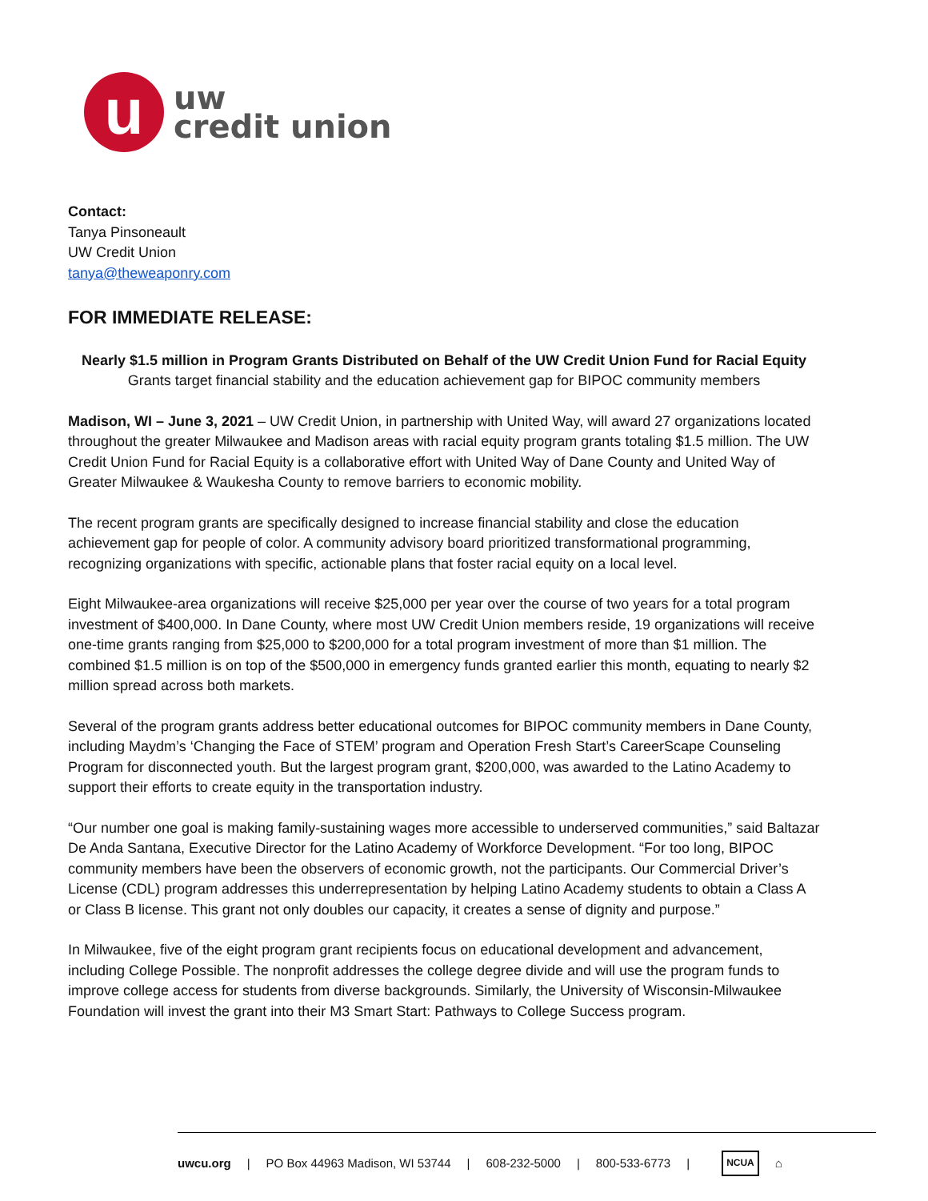u
uw
credit union
Contact:
Tanya Pinsoneault
UW Credit Union
tanya@theweaponry.com
FOR IMMEDIATE RELEASE:
Nearly $1.5 million in Program Grants Distributed on Behalf of the UW Credit Union Fund for Racial Equity
Grants target financial stability and the education achievement gap for BIPOC community members
Madison, WI – June 3, 2021 – UW Credit Union, in partnership with United Way, will award 27 organizations located throughout the greater Milwaukee and Madison areas with racial equity program grants totaling $1.5 million. The UW Credit Union Fund for Racial Equity is a collaborative effort with United Way of Dane County and United Way of Greater Milwaukee & Waukesha County to remove barriers to economic mobility.
The recent program grants are specifically designed to increase financial stability and close the education achievement gap for people of color. A community advisory board prioritized transformational programming, recognizing organizations with specific, actionable plans that foster racial equity on a local level.
Eight Milwaukee-area organizations will receive $25,000 per year over the course of two years for a total program investment of $400,000. In Dane County, where most UW Credit Union members reside, 19 organizations will receive one-time grants ranging from $25,000 to $200,000 for a total program investment of more than $1 million. The combined $1.5 million is on top of the $500,000 in emergency funds granted earlier this month, equating to nearly $2 million spread across both markets.
Several of the program grants address better educational outcomes for BIPOC community members in Dane County, including Maydm’s ‘Changing the Face of STEM’ program and Operation Fresh Start’s CareerScape Counseling Program for disconnected youth. But the largest program grant, $200,000, was awarded to the Latino Academy to support their efforts to create equity in the transportation industry.
“Our number one goal is making family-sustaining wages more accessible to underserved communities,” said Baltazar De Anda Santana, Executive Director for the Latino Academy of Workforce Development. “For too long, BIPOC community members have been the observers of economic growth, not the participants. Our Commercial Driver’s License (CDL) program addresses this underrepresentation by helping Latino Academy students to obtain a Class A or Class B license. This grant not only doubles our capacity, it creates a sense of dignity and purpose.”
In Milwaukee, five of the eight program grant recipients focus on educational development and advancement, including College Possible. The nonprofit addresses the college degree divide and will use the program funds to improve college access for students from diverse backgrounds. Similarly, the University of Wisconsin-Milwaukee Foundation will invest the grant into their M3 Smart Start: Pathways to College Success program.
uwcu.org | PO Box 44963 Madison, WI 53744 | 608-232-5000 | 800-533-6773 | NCUA ⌂